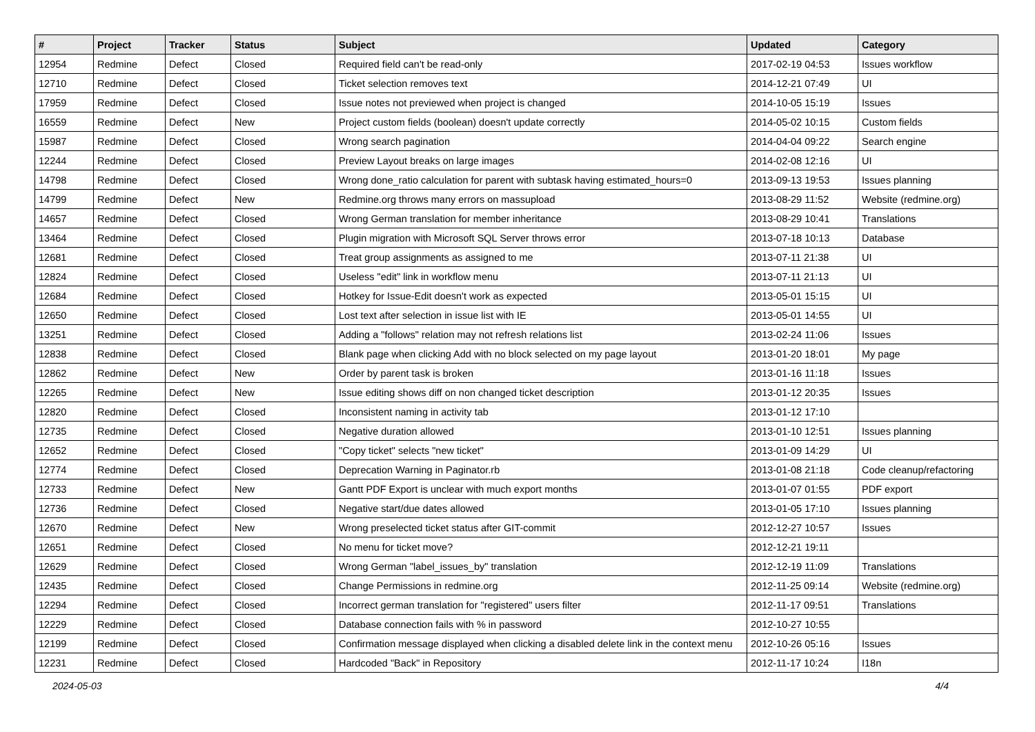| # | Project | Tracker | Status | Subject | Updated | Category |
| --- | --- | --- | --- | --- | --- | --- |
| 12954 | Redmine | Defect | Closed | Required field can't be read-only | 2017-02-19 04:53 | Issues workflow |
| 12710 | Redmine | Defect | Closed | Ticket selection removes text | 2014-12-21 07:49 | UI |
| 17959 | Redmine | Defect | Closed | Issue notes not previewed when project is changed | 2014-10-05 15:19 | Issues |
| 16559 | Redmine | Defect | New | Project custom fields (boolean) doesn't update correctly | 2014-05-02 10:15 | Custom fields |
| 15987 | Redmine | Defect | Closed | Wrong search pagination | 2014-04-04 09:22 | Search engine |
| 12244 | Redmine | Defect | Closed | Preview Layout breaks on large images | 2014-02-08 12:16 | UI |
| 14798 | Redmine | Defect | Closed | Wrong done_ratio calculation for parent with subtask having estimated_hours=0 | 2013-09-13 19:53 | Issues planning |
| 14799 | Redmine | Defect | New | Redmine.org throws many errors on massupload | 2013-08-29 11:52 | Website (redmine.org) |
| 14657 | Redmine | Defect | Closed | Wrong German translation for member inheritance | 2013-08-29 10:41 | Translations |
| 13464 | Redmine | Defect | Closed | Plugin migration with Microsoft SQL Server throws error | 2013-07-18 10:13 | Database |
| 12681 | Redmine | Defect | Closed | Treat group assignments as assigned to me | 2013-07-11 21:38 | UI |
| 12824 | Redmine | Defect | Closed | Useless "edit" link in workflow menu | 2013-07-11 21:13 | UI |
| 12684 | Redmine | Defect | Closed | Hotkey for Issue-Edit doesn't work as expected | 2013-05-01 15:15 | UI |
| 12650 | Redmine | Defect | Closed | Lost text after selection in issue list with IE | 2013-05-01 14:55 | UI |
| 13251 | Redmine | Defect | Closed | Adding a "follows" relation may not refresh relations list | 2013-02-24 11:06 | Issues |
| 12838 | Redmine | Defect | Closed | Blank page when clicking Add with no block selected on my page layout | 2013-01-20 18:01 | My page |
| 12862 | Redmine | Defect | New | Order by parent task is broken | 2013-01-16 11:18 | Issues |
| 12265 | Redmine | Defect | New | Issue editing shows diff on non changed ticket description | 2013-01-12 20:35 | Issues |
| 12820 | Redmine | Defect | Closed | Inconsistent naming in activity tab | 2013-01-12 17:10 | |
| 12735 | Redmine | Defect | Closed | Negative duration allowed | 2013-01-10 12:51 | Issues planning |
| 12652 | Redmine | Defect | Closed | "Copy ticket" selects "new ticket" | 2013-01-09 14:29 | UI |
| 12774 | Redmine | Defect | Closed | Deprecation Warning in Paginator.rb | 2013-01-08 21:18 | Code cleanup/refactoring |
| 12733 | Redmine | Defect | New | Gantt PDF Export is unclear with much export months | 2013-01-07 01:55 | PDF export |
| 12736 | Redmine | Defect | Closed | Negative start/due dates allowed | 2013-01-05 17:10 | Issues planning |
| 12670 | Redmine | Defect | New | Wrong preselected ticket status after GIT-commit | 2012-12-27 10:57 | Issues |
| 12651 | Redmine | Defect | Closed | No menu for ticket move? | 2012-12-21 19:11 | |
| 12629 | Redmine | Defect | Closed | Wrong German "label_issues_by" translation | 2012-12-19 11:09 | Translations |
| 12435 | Redmine | Defect | Closed | Change Permissions in redmine.org | 2012-11-25 09:14 | Website (redmine.org) |
| 12294 | Redmine | Defect | Closed | Incorrect german translation for "registered" users filter | 2012-11-17 09:51 | Translations |
| 12229 | Redmine | Defect | Closed | Database connection fails with % in password | 2012-10-27 10:55 | |
| 12199 | Redmine | Defect | Closed | Confirmation message displayed when clicking a disabled delete link in the context menu | 2012-10-26 05:16 | Issues |
| 12231 | Redmine | Defect | Closed | Hardcoded "Back" in Repository | 2012-11-17 10:24 | I18n |
2024-05-03 4/4